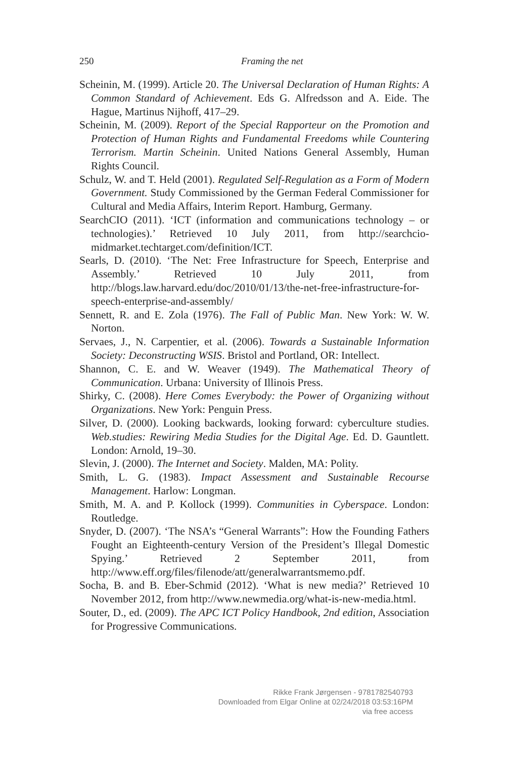250 Framing the net
Scheinin, M. (1999). Article 20. The Universal Declaration of Human Rights: A Common Standard of Achievement. Eds G. Alfredsson and A. Eide. The Hague, Martinus Nijhoff, 417–29.
Scheinin, M. (2009). Report of the Special Rapporteur on the Promotion and Protection of Human Rights and Fundamental Freedoms while Countering Terrorism. Martin Scheinin. United Nations General Assembly, Human Rights Council.
Schulz, W. and T. Held (2001). Regulated Self-Regulation as a Form of Modern Government. Study Commissioned by the German Federal Commissioner for Cultural and Media Affairs, Interim Report. Hamburg, Germany.
SearchCIO (2011). ‘ICT (information and communications technology – or technologies).’ Retrieved 10 July 2011, from http://searchcio-midmarket.techtarget.com/definition/ICT.
Searls, D. (2010). ‘The Net: Free Infrastructure for Speech, Enterprise and Assembly.’ Retrieved 10 July 2011, from http://blogs.law.harvard.edu/doc/2010/01/13/the-net-free-infrastructure-for-speech-enterprise-and-assembly/
Sennett, R. and E. Zola (1976). The Fall of Public Man. New York: W. W. Norton.
Servaes, J., N. Carpentier, et al. (2006). Towards a Sustainable Information Society: Deconstructing WSIS. Bristol and Portland, OR: Intellect.
Shannon, C. E. and W. Weaver (1949). The Mathematical Theory of Communication. Urbana: University of Illinois Press.
Shirky, C. (2008). Here Comes Everybody: the Power of Organizing without Organizations. New York: Penguin Press.
Silver, D. (2000). Looking backwards, looking forward: cyberculture studies. Web.studies: Rewiring Media Studies for the Digital Age. Ed. D. Gauntlett. London: Arnold, 19–30.
Slevin, J. (2000). The Internet and Society. Malden, MA: Polity.
Smith, L. G. (1983). Impact Assessment and Sustainable Recourse Management. Harlow: Longman.
Smith, M. A. and P. Kollock (1999). Communities in Cyberspace. London: Routledge.
Snyder, D. (2007). ‘The NSA’s “General Warrants”: How the Founding Fathers Fought an Eighteenth-century Version of the President’s Illegal Domestic Spying.’ Retrieved 2 September 2011, from http://www.eff.org/files/filenode/att/generalwarrantsmemo.pdf.
Socha, B. and B. Eber-Schmid (2012). ‘What is new media?’ Retrieved 10 November 2012, from http://www.newmedia.org/what-is-new-media.html.
Souter, D., ed. (2009). The APC ICT Policy Handbook, 2nd edition, Association for Progressive Communications.
Rikke Frank Jørgensen - 9781782540793
Downloaded from Elgar Online at 02/24/2018 03:53:16PM
via free access